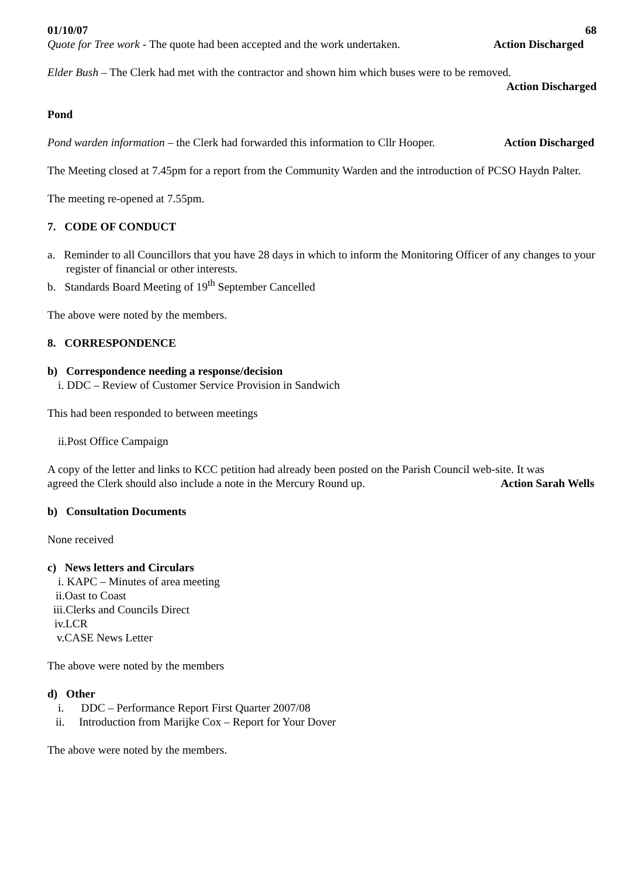01/10/07 68
Quote for Tree work - The quote had been accepted and the work undertaken. Action Discharged
Elder Bush – The Clerk had met with the contractor and shown him which buses were to be removed.
Action Discharged
Pond
Pond warden information – the Clerk had forwarded this information to Cllr Hooper. Action Discharged
The Meeting closed at 7.45pm for a report from the Community Warden and the introduction of PCSO Haydn Palter.
The meeting re-opened at 7.55pm.
7. CODE OF CONDUCT
a. Reminder to all Councillors that you have 28 days in which to inform the Monitoring Officer of any changes to your register of financial or other interests.
b. Standards Board Meeting of 19<sup>th</sup> September Cancelled
The above were noted by the members.
8. CORRESPONDENCE
b) Correspondence needing a response/decision
i. DDC – Review of Customer Service Provision in Sandwich
This had been responded to between meetings
ii.Post Office Campaign
A copy of the letter and links to KCC petition had already been posted on the Parish Council web-site. It was
agreed the Clerk should also include a note in the Mercury Round up. Action Sarah Wells
b) Consultation Documents
None received
c) News letters and Circulars
i. KAPC – Minutes of area meeting
ii.Oast to Coast
iii.Clerks and Councils Direct
iv.LCR
v.CASE News Letter
The above were noted by the members
d) Other
i. DDC – Performance Report First Quarter 2007/08
ii. Introduction from Marijke Cox – Report for Your Dover
The above were noted by the members.